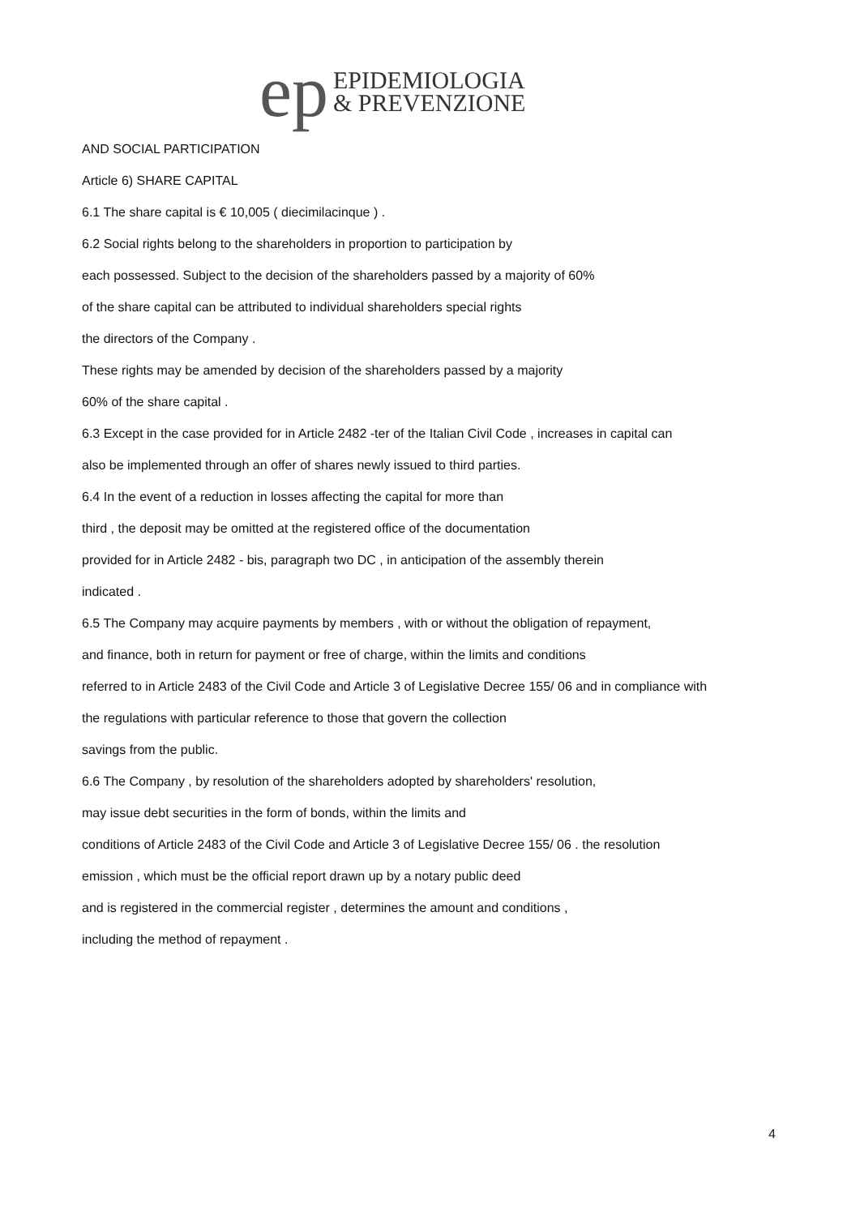ep
EPIDEMIOLOGIA
& PREVENZIONE
AND SOCIAL PARTICIPATION
Article 6) SHARE CAPITAL
6.1 The share capital is € 10,005 ( diecimilacinque ) .
6.2 Social rights belong to the shareholders in proportion to participation by
each possessed. Subject to the decision of the shareholders passed by a majority of 60%
of the share capital can be attributed to individual shareholders special rights
the directors of the Company .
These rights may be amended by decision of the shareholders passed by a majority
60% of the share capital .
6.3 Except in the case provided for in Article 2482 -ter of the Italian Civil Code , increases in capital can
also be implemented through an offer of shares newly issued to third parties.
6.4 In the event of a reduction in losses affecting the capital for more than
third , the deposit may be omitted at the registered office of the documentation
provided for in Article 2482 - bis, paragraph two DC , in anticipation of the assembly therein
indicated .
6.5 The Company may acquire payments by members , with or without the obligation of repayment,
and finance, both in return for payment or free of charge, within the limits and conditions
referred to in Article 2483 of the Civil Code and Article 3 of Legislative Decree 155/ 06 and in compliance with
the regulations with particular reference to those that govern the collection
savings from the public.
6.6 The Company , by resolution of the shareholders adopted by shareholders' resolution,
may issue debt securities in the form of bonds, within the limits and
conditions of Article 2483 of the Civil Code and Article 3 of Legislative Decree 155/ 06 . the resolution
emission , which must be the official report drawn up by a notary public deed
and is registered in the commercial register , determines the amount and conditions ,
including the method of repayment .
4